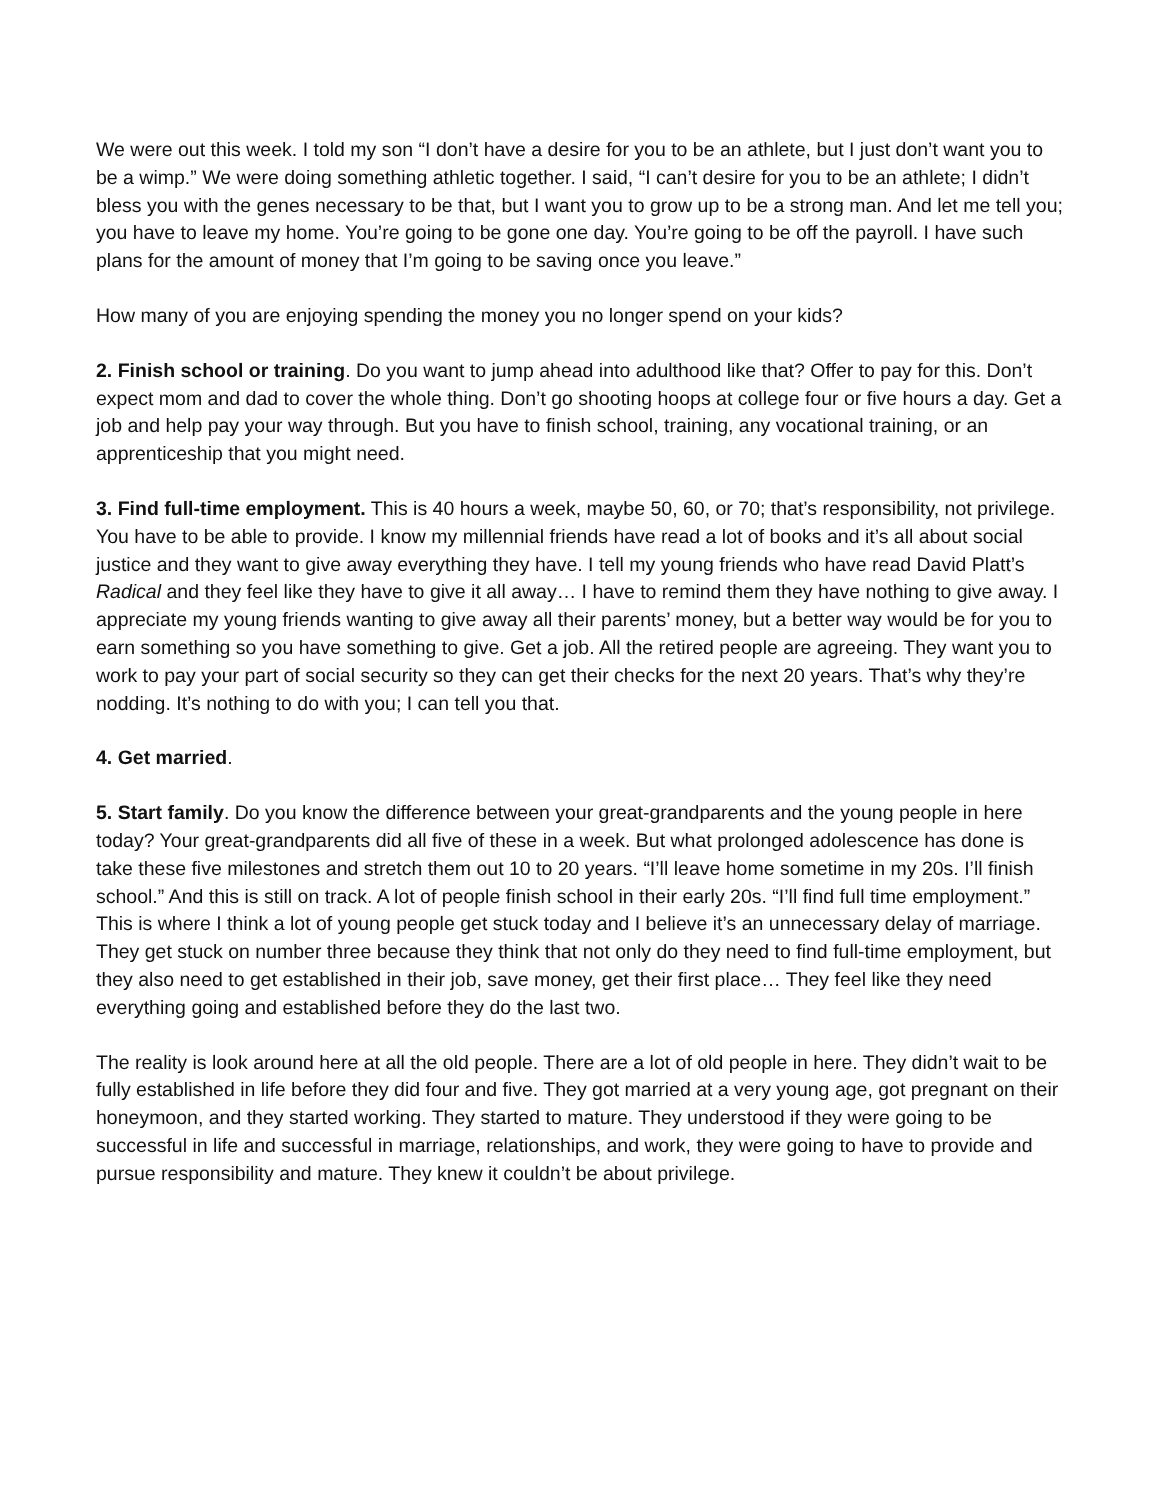We were out this week. I told my son “I don’t have a desire for you to be an athlete, but I just don’t want you to be a wimp.” We were doing something athletic together. I said, “I can’t desire for you to be an athlete; I didn’t bless you with the genes necessary to be that, but I want you to grow up to be a strong man. And let me tell you; you have to leave my home. You’re going to be gone one day. You’re going to be off the payroll. I have such plans for the amount of money that I’m going to be saving once you leave.”
How many of you are enjoying spending the money you no longer spend on your kids?
2. Finish school or training. Do you want to jump ahead into adulthood like that? Offer to pay for this. Don’t expect mom and dad to cover the whole thing. Don’t go shooting hoops at college four or five hours a day. Get a job and help pay your way through. But you have to finish school, training, any vocational training, or an apprenticeship that you might need.
3. Find full-time employment. This is 40 hours a week, maybe 50, 60, or 70; that’s responsibility, not privilege. You have to be able to provide. I know my millennial friends have read a lot of books and it’s all about social justice and they want to give away everything they have. I tell my young friends who have read David Platt’s Radical and they feel like they have to give it all away… I have to remind them they have nothing to give away. I appreciate my young friends wanting to give away all their parents’ money, but a better way would be for you to earn something so you have something to give. Get a job. All the retired people are agreeing. They want you to work to pay your part of social security so they can get their checks for the next 20 years. That’s why they’re nodding. It’s nothing to do with you; I can tell you that.
4. Get married.
5. Start family. Do you know the difference between your great-grandparents and the young people in here today? Your great-grandparents did all five of these in a week. But what prolonged adolescence has done is take these five milestones and stretch them out 10 to 20 years. “I’ll leave home sometime in my 20s. I’ll finish school.” And this is still on track. A lot of people finish school in their early 20s. “I’ll find full time employment.” This is where I think a lot of young people get stuck today and I believe it’s an unnecessary delay of marriage. They get stuck on number three because they think that not only do they need to find full-time employment, but they also need to get established in their job, save money, get their first place… They feel like they need everything going and established before they do the last two.
The reality is look around here at all the old people. There are a lot of old people in here. They didn’t wait to be fully established in life before they did four and five. They got married at a very young age, got pregnant on their honeymoon, and they started working. They started to mature. They understood if they were going to be successful in life and successful in marriage, relationships, and work, they were going to have to provide and pursue responsibility and mature. They knew it couldn’t be about privilege.